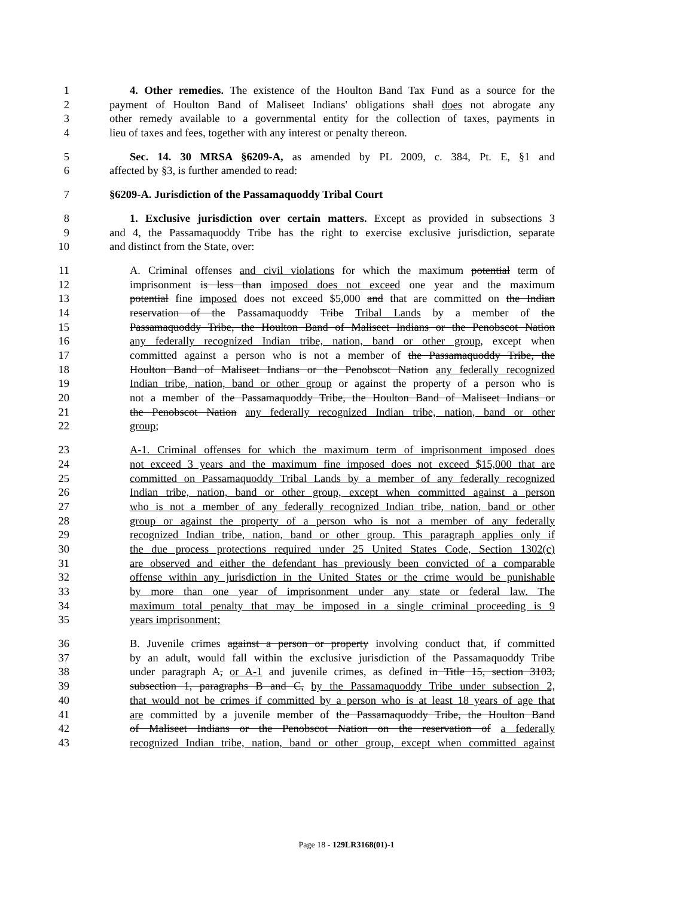1 4. Other remedies. The existence of the Houlton Band Tax Fund as a source for the
2 payment of Houlton Band of Maliseet Indians' obligations shall does not abrogate any
3 other remedy available to a governmental entity for the collection of taxes, payments in
4 lieu of taxes and fees, together with any interest or penalty thereon.
5 Sec. 14. 30 MRSA §6209-A, as amended by PL 2009, c. 384, Pt. E, §1 and
6 affected by §3, is further amended to read:
7 §6209-A. Jurisdiction of the Passamaquoddy Tribal Court
8 1. Exclusive jurisdiction over certain matters. Except as provided in subsections 3
9 and 4, the Passamaquoddy Tribe has the right to exercise exclusive jurisdiction, separate
10 and distinct from the State, over:
11 A. Criminal offenses and civil violations for which the maximum potential term of
12 imprisonment is less than imposed does not exceed one year and the maximum
13 potential fine imposed does not exceed $5,000 and that are committed on the Indian
14 reservation of the Passamaquoddy Tribe Tribal Lands by a member of the
15 Passamaquoddy Tribe, the Houlton Band of Maliseet Indians or the Penobscot Nation
16 any federally recognized Indian tribe, nation, band or other group, except when
17 committed against a person who is not a member of the Passamaquoddy Tribe, the
18 Houlton Band of Maliseet Indians or the Penobscot Nation any federally recognized
19 Indian tribe, nation, band or other group or against the property of a person who is
20 not a member of the Passamaquoddy Tribe, the Houlton Band of Maliseet Indians or
21 the Penobscot Nation any federally recognized Indian tribe, nation, band or other
22 group;
23 A-1. Criminal offenses for which the maximum term of imprisonment imposed does
24 not exceed 3 years and the maximum fine imposed does not exceed $15,000 that are
25 committed on Passamaquoddy Tribal Lands by a member of any federally recognized
26 Indian tribe, nation, band or other group, except when committed against a person
27 who is not a member of any federally recognized Indian tribe, nation, band or other
28 group or against the property of a person who is not a member of any federally
29 recognized Indian tribe, nation, band or other group. This paragraph applies only if
30 the due process protections required under 25 United States Code, Section 1302(c)
31 are observed and either the defendant has previously been convicted of a comparable
32 offense within any jurisdiction in the United States or the crime would be punishable
33 by more than one year of imprisonment under any state or federal law. The
34 maximum total penalty that may be imposed in a single criminal proceeding is 9
35 years imprisonment;
36 B. Juvenile crimes against a person or property involving conduct that, if committed
37 by an adult, would fall within the exclusive jurisdiction of the Passamaquoddy Tribe
38 under paragraph A, or A-1 and juvenile crimes, as defined in Title 15, section 3103,
39 subsection 1, paragraphs B and C, by the Passamaquoddy Tribe under subsection 2,
40 that would not be crimes if committed by a person who is at least 18 years of age that
41 are committed by a juvenile member of the Passamaquoddy Tribe, the Houlton Band
42 of Maliseet Indians or the Penobscot Nation on the reservation of a federally
43 recognized Indian tribe, nation, band or other group, except when committed against
Page 18 - 129LR3168(01)-1